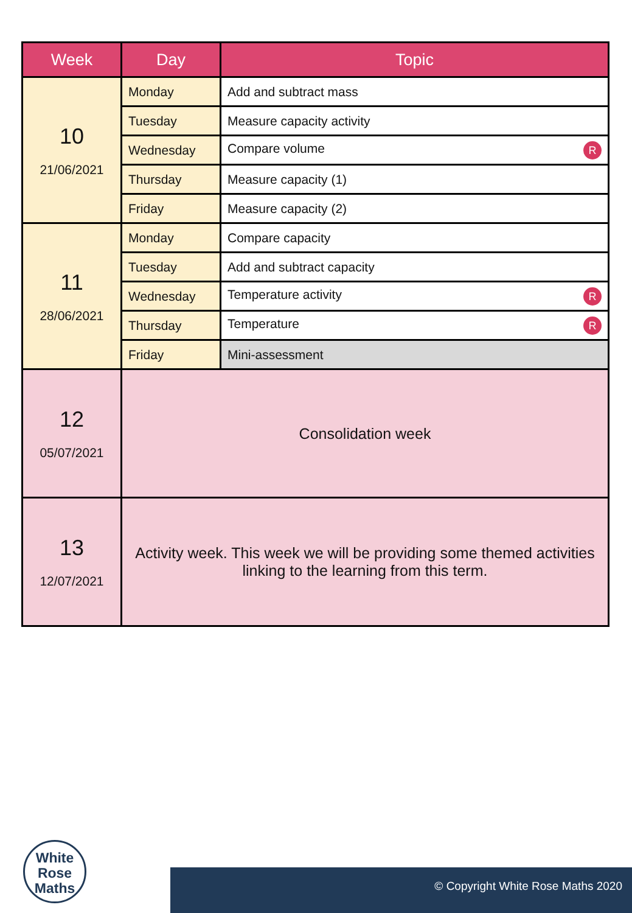| Week | Day | Topic |
| --- | --- | --- |
| 10 21/06/2021 | Monday | Add and subtract mass |
| | Tuesday | Measure capacity activity |
| | Wednesday | Compare volume R |
| | Thursday | Measure capacity (1) |
| | Friday | Measure capacity (2) |
| 11 28/06/2021 | Monday | Compare capacity |
| | Tuesday | Add and subtract capacity |
| | Wednesday | Temperature activity R |
| | Thursday | Temperature R |
| | Friday | Mini-assessment |
| 12 05/07/2021 | Consolidation week | |
| 13 12/07/2021 | Activity week. This week we will be providing some themed activities linking to the learning from this term. | |
White
Rose
Maths
© Copyright White Rose Maths 2020